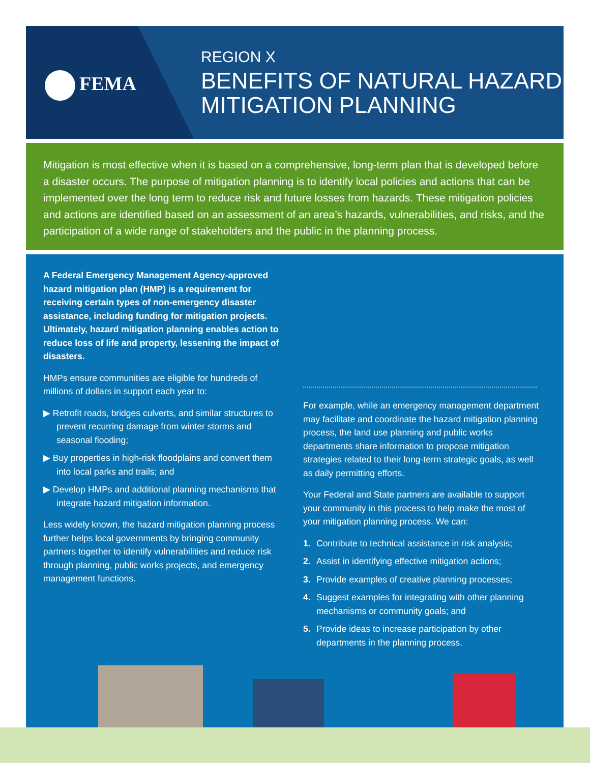FEMA
REGION X
BENEFITS OF NATURAL HAZARD
MITIGATION PLANNING
Mitigation is most effective when it is based on a comprehensive, long-term plan that is developed before a disaster occurs. The purpose of mitigation planning is to identify local policies and actions that can be implemented over the long term to reduce risk and future losses from hazards. These mitigation policies and actions are identified based on an assessment of an area’s hazards, vulnerabilities, and risks, and the participation of a wide range of stakeholders and the public in the planning process.
A Federal Emergency Management Agency-approved hazard mitigation plan (HMP) is a requirement for receiving certain types of non-emergency disaster assistance, including funding for mitigation projects. Ultimately, hazard mitigation planning enables action to reduce loss of life and property, lessening the impact of disasters.
HMPs ensure communities are eligible for hundreds of millions of dollars in support each year to:
▶ Retrofit roads, bridges culverts, and similar structures to prevent recurring damage from winter storms and seasonal flooding;
▶ Buy properties in high-risk floodplains and convert them into local parks and trails; and
▶ Develop HMPs and additional planning mechanisms that integrate hazard mitigation information.
Less widely known, the hazard mitigation planning process further helps local governments by bringing community partners together to identify vulnerabilities and reduce risk through planning, public works projects, and emergency management functions.
For example, while an emergency management department may facilitate and coordinate the hazard mitigation planning process, the land use planning and public works departments share information to propose mitigation strategies related to their long-term strategic goals, as well as daily permitting efforts.
Your Federal and State partners are available to support your community in this process to help make the most of your mitigation planning process. We can:
1. Contribute to technical assistance in risk analysis;
2. Assist in identifying effective mitigation actions;
3. Provide examples of creative planning processes;
4. Suggest examples for integrating with other planning mechanisms or community goals; and
5. Provide ideas to increase participation by other departments in the planning process.